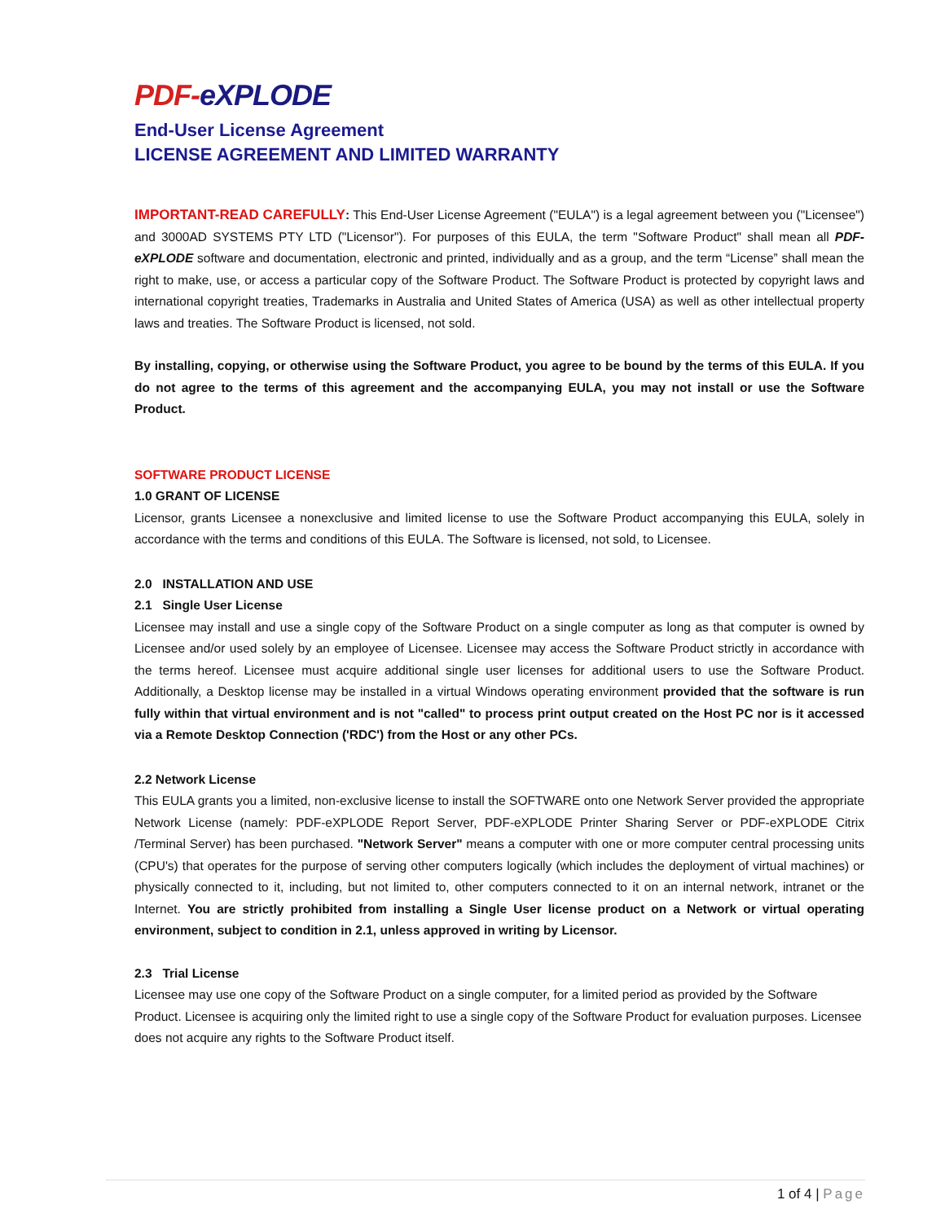PDF-eXPLODE
End-User License Agreement
LICENSE AGREEMENT AND LIMITED WARRANTY
IMPORTANT-READ CAREFULLY: This End-User License Agreement ("EULA") is a legal agreement between you ("Licensee") and 3000AD SYSTEMS PTY LTD ("Licensor"). For purposes of this EULA, the term "Software Product" shall mean all PDF-eXPLODE software and documentation, electronic and printed, individually and as a group, and the term “License” shall mean the right to make, use, or access a particular copy of the Software Product. The Software Product is protected by copyright laws and international copyright treaties, Trademarks in Australia and United States of America (USA) as well as other intellectual property laws and treaties. The Software Product is licensed, not sold.
By installing, copying, or otherwise using the Software Product, you agree to be bound by the terms of this EULA. If you do not agree to the terms of this agreement and the accompanying EULA, you may not install or use the Software Product.
SOFTWARE PRODUCT LICENSE
1.0 GRANT OF LICENSE
Licensor, grants Licensee a nonexclusive and limited license to use the Software Product accompanying this EULA, solely in accordance with the terms and conditions of this EULA. The Software is licensed, not sold, to Licensee.
2.0 INSTALLATION AND USE
2.1 Single User License
Licensee may install and use a single copy of the Software Product on a single computer as long as that computer is owned by Licensee and/or used solely by an employee of Licensee. Licensee may access the Software Product strictly in accordance with the terms hereof. Licensee must acquire additional single user licenses for additional users to use the Software Product. Additionally, a Desktop license may be installed in a virtual Windows operating environment provided that the software is run fully within that virtual environment and is not "called" to process print output created on the Host PC nor is it accessed via a Remote Desktop Connection ('RDC') from the Host or any other PCs.
2.2 Network License
This EULA grants you a limited, non-exclusive license to install the SOFTWARE onto one Network Server provided the appropriate Network License (namely: PDF-eXPLODE Report Server, PDF-eXPLODE Printer Sharing Server or PDF-eXPLODE Citrix /Terminal Server) has been purchased. "Network Server" means a computer with one or more computer central processing units (CPU's) that operates for the purpose of serving other computers logically (which includes the deployment of virtual machines) or physically connected to it, including, but not limited to, other computers connected to it on an internal network, intranet or the Internet. You are strictly prohibited from installing a Single User license product on a Network or virtual operating environment, subject to condition in 2.1, unless approved in writing by Licensor.
2.3 Trial License
Licensee may use one copy of the Software Product on a single computer, for a limited period as provided by the Software Product. Licensee is acquiring only the limited right to use a single copy of the Software Product for evaluation purposes. Licensee does not acquire any rights to the Software Product itself.
1 of 4 | Page